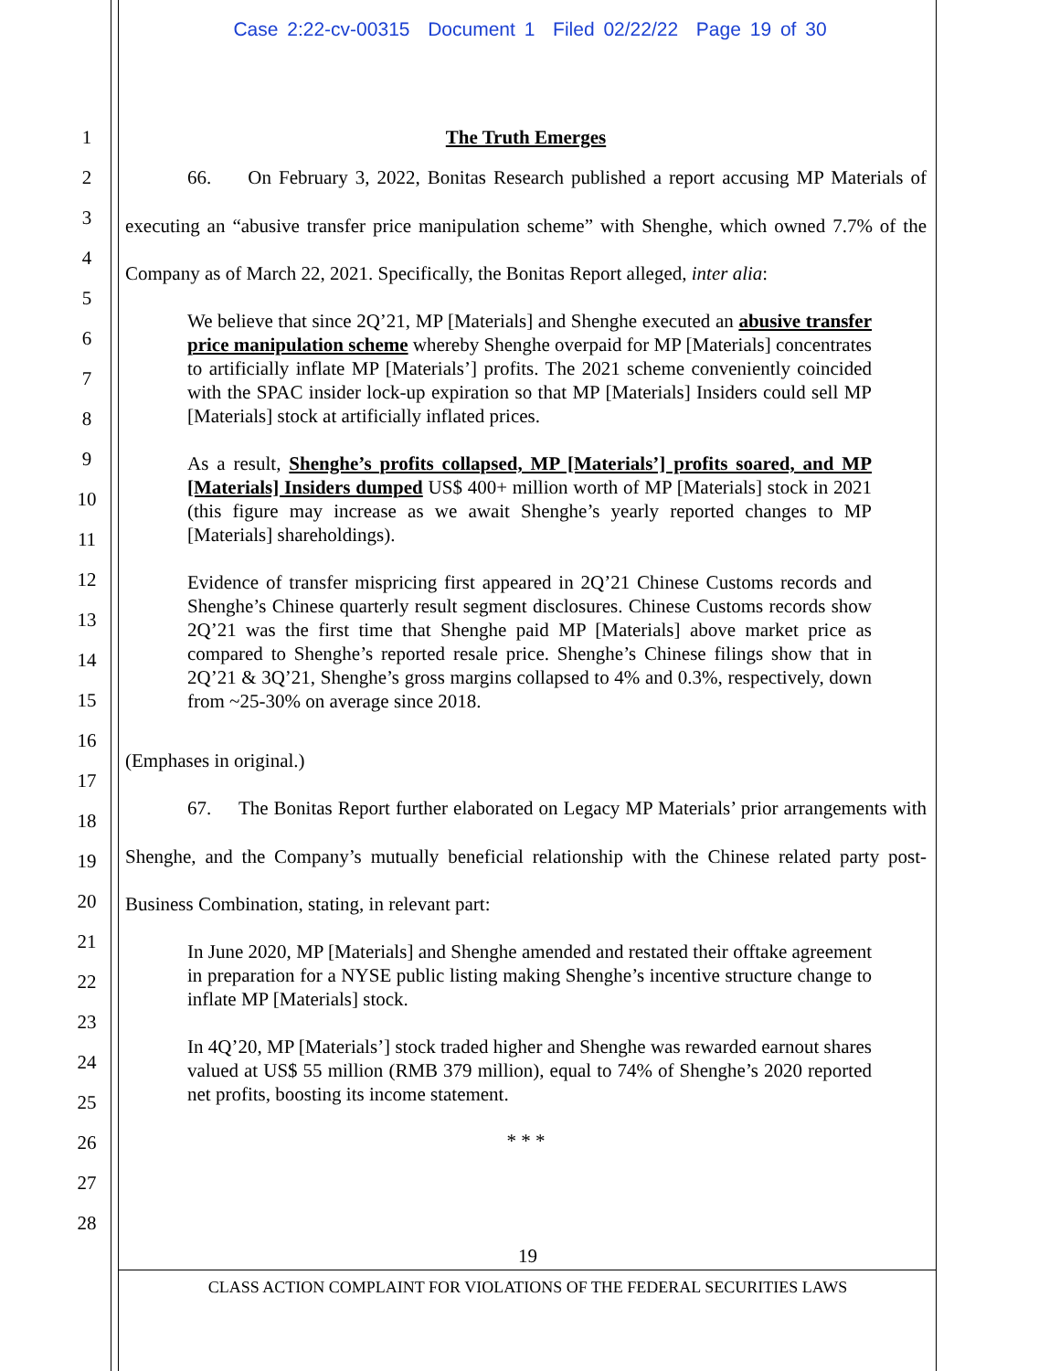Case 2:22-cv-00315 Document 1 Filed 02/22/22 Page 19 of 30
1
2
3
4
5
6
7
8
9
10
11
12
13
14
15
16
17
18
19
20
21
22
23
24
25
26
27
28
The Truth Emerges
66. On February 3, 2022, Bonitas Research published a report accusing MP Materials of executing an “abusive transfer price manipulation scheme” with Shenghe, which owned 7.7% of the Company as of March 22, 2021. Specifically, the Bonitas Report alleged, inter alia:
We believe that since 2Q’21, MP [Materials] and Shenghe executed an abusive transfer price manipulation scheme whereby Shenghe overpaid for MP [Materials] concentrates to artificially inflate MP [Materials’] profits. The 2021 scheme conveniently coincided with the SPAC insider lock-up expiration so that MP [Materials] Insiders could sell MP [Materials] stock at artificially inflated prices.
As a result, Shenghe’s profits collapsed, MP [Materials’] profits soared, and MP [Materials] Insiders dumped US$ 400+ million worth of MP [Materials] stock in 2021 (this figure may increase as we await Shenghe’s yearly reported changes to MP [Materials] shareholdings).
Evidence of transfer mispricing first appeared in 2Q’21 Chinese Customs records and Shenghe’s Chinese quarterly result segment disclosures. Chinese Customs records show 2Q’21 was the first time that Shenghe paid MP [Materials] above market price as compared to Shenghe’s reported resale price. Shenghe’s Chinese filings show that in 2Q’21 & 3Q’21, Shenghe’s gross margins collapsed to 4% and 0.3%, respectively, down from ~25-30% on average since 2018.
(Emphases in original.)
67. The Bonitas Report further elaborated on Legacy MP Materials’ prior arrangements with Shenghe, and the Company’s mutually beneficial relationship with the Chinese related party post-Business Combination, stating, in relevant part:
In June 2020, MP [Materials] and Shenghe amended and restated their offtake agreement in preparation for a NYSE public listing making Shenghe’s incentive structure change to inflate MP [Materials] stock.
In 4Q’20, MP [Materials’] stock traded higher and Shenghe was rewarded earnout shares valued at US$ 55 million (RMB 379 million), equal to 74% of Shenghe’s 2020 reported net profits, boosting its income statement.
* * *
19
CLASS ACTION COMPLAINT FOR VIOLATIONS OF THE FEDERAL SECURITIES LAWS